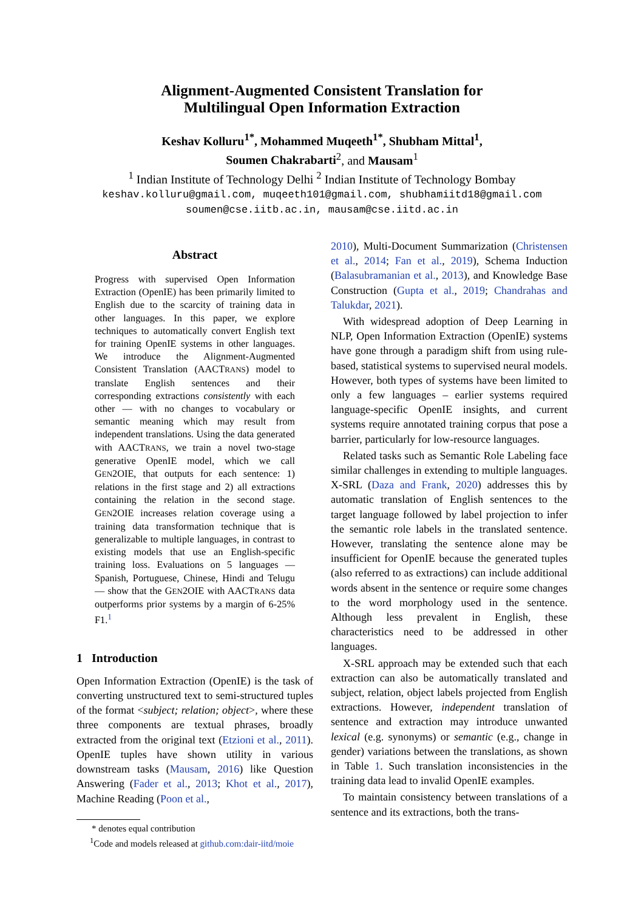Alignment-Augmented Consistent Translation for
Multilingual Open Information Extraction
Keshav Kolluru<sup>1*</sup>, Mohammed Muqeeth<sup>1*</sup>, Shubham Mittal<sup>1</sup>,
Soumen Chakrabarti<sup>2</sup>, and Mausam<sup>1</sup>
<sup>1</sup> Indian Institute of Technology Delhi <sup>2</sup> Indian Institute of Technology Bombay
keshav.kolluru@gmail.com, muqeeth101@gmail.com, shubhamiitd18@gmail.com
soumen@cse.iitb.ac.in, mausam@cse.iitd.ac.in
Abstract
Progress with supervised Open Information Extraction (OpenIE) has been primarily limited to English due to the scarcity of training data in other languages. In this paper, we explore techniques to automatically convert English text for training OpenIE systems in other languages. We introduce the Alignment-Augmented Consistent Translation (AACTRANS) model to translate English sentences and their corresponding extractions consistently with each other — with no changes to vocabulary or semantic meaning which may result from independent translations. Using the data generated with AACTRANS, we train a novel two-stage generative OpenIE model, which we call GEN2OIE, that outputs for each sentence: 1) relations in the first stage and 2) all extractions containing the relation in the second stage. GEN2OIE increases relation coverage using a training data transformation technique that is generalizable to multiple languages, in contrast to existing models that use an English-specific training loss. Evaluations on 5 languages — Spanish, Portuguese, Chinese, Hindi and Telugu — show that the GEN2OIE with AACTRANS data outperforms prior systems by a margin of 6-25% F1.<sup>1</sup>
1 Introduction
Open Information Extraction (OpenIE) is the task of converting unstructured text to semi-structured tuples of the format <subject; relation; object>, where these three components are textual phrases, broadly extracted from the original text (Etzioni et al., 2011). OpenIE tuples have shown utility in various downstream tasks (Mausam, 2016) like Question Answering (Fader et al., 2013; Khot et al., 2017), Machine Reading (Poon et al.,
* denotes equal contribution
<sup>1</sup> Code and models released at github.com:dair-iitd/moie
2010), Multi-Document Summarization (Christensen et al., 2014; Fan et al., 2019), Schema Induction (Balasubramanian et al., 2013), and Knowledge Base Construction (Gupta et al., 2019; Chandrahas and Talukdar, 2021).
With widespread adoption of Deep Learning in NLP, Open Information Extraction (OpenIE) systems have gone through a paradigm shift from using rule-based, statistical systems to supervised neural models. However, both types of systems have been limited to only a few languages – earlier systems required language-specific OpenIE insights, and current systems require annotated training corpus that pose a barrier, particularly for low-resource languages.
Related tasks such as Semantic Role Labeling face similar challenges in extending to multiple languages. X-SRL (Daza and Frank, 2020) addresses this by automatic translation of English sentences to the target language followed by label projection to infer the semantic role labels in the translated sentence. However, translating the sentence alone may be insufficient for OpenIE because the generated tuples (also referred to as extractions) can include additional words absent in the sentence or require some changes to the word morphology used in the sentence. Although less prevalent in English, these characteristics need to be addressed in other languages.
X-SRL approach may be extended such that each extraction can also be automatically translated and subject, relation, object labels projected from English extractions. However, independent translation of sentence and extraction may introduce unwanted lexical (e.g. synonyms) or semantic (e.g., change in gender) variations between the translations, as shown in Table 1. Such translation inconsistencies in the training data lead to invalid OpenIE examples.
To maintain consistency between translations of a sentence and its extractions, both the trans-